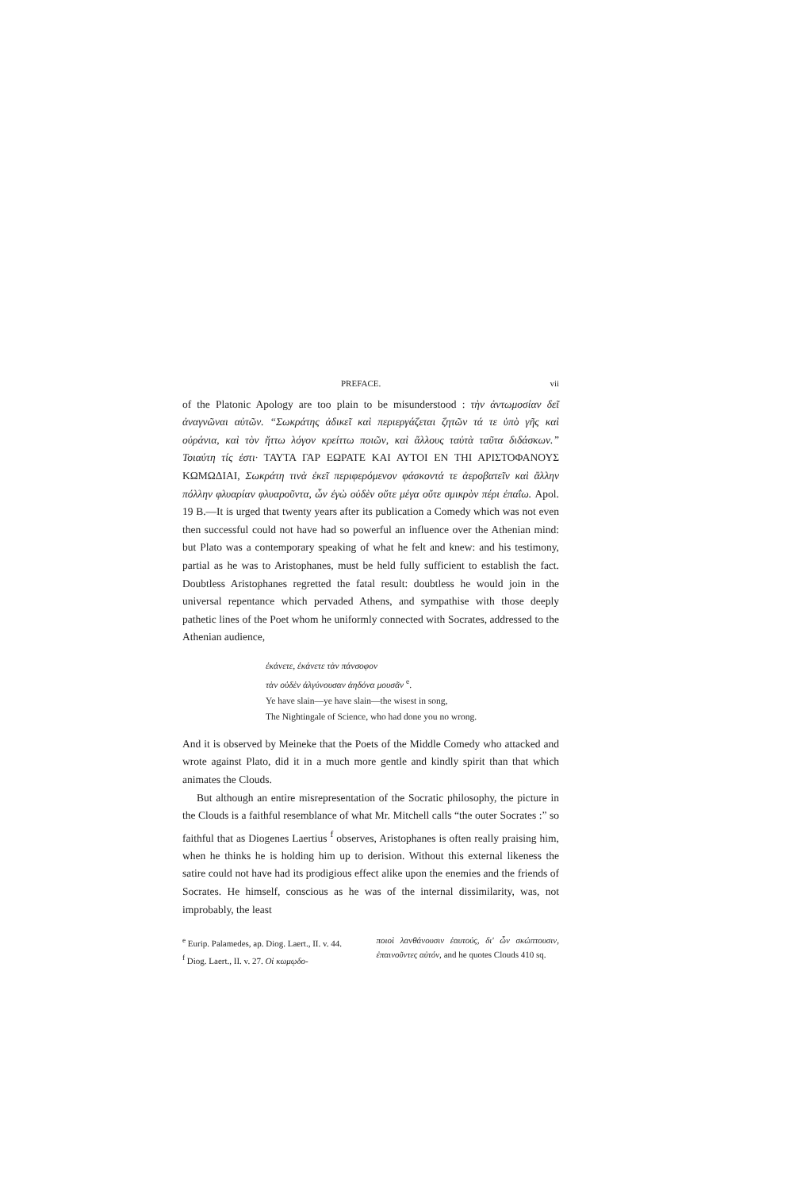PREFACE. vii
of the Platonic Apology are too plain to be misunderstood : τὴν ἀντωμοσίαν δεῖ ἀναγνῶναι αὐτῶν. “Σωκράτης ἀδικεῖ καὶ περιεργάζεται ζητῶν τά τε ὑπὸ γῆς καὶ οὐράνια, καὶ τὸν ἥττω λόγον κρείττω ποιῶν, καὶ ἄλλους ταὐτὰ ταῦτα διδάσκων.” Τοιαύτη τίς ἐστι· ΤΑΥΤΑ ΓΑΡ ΕΩΡΑΤΕ ΚΑΙ ΑΥΤΟΙ ΕΝ ΤΗΙ ΑΡΙΣΤΟΦΑΝΟΥΣ ΚΩΜΩΔΙΑΙ, Σωκράτη τινὰ ἐκεῖ περιφερόμενον φάσκοντά τε ἀεροβατεῖν καὶ ἄλλην πόλλην φλυαρίαν φλυαροῦντα, ὧν ἐγὼ οὐδὲν οὔτε μέγα οὔτε σμικρὸν πέρι ἐπαΐω. Apol. 19 B.—It is urged that twenty years after its publication a Comedy which was not even then successful could not have had so powerful an influence over the Athenian mind: but Plato was a contemporary speaking of what he felt and knew: and his testimony, partial as he was to Aristophanes, must be held fully sufficient to establish the fact. Doubtless Aristophanes regretted the fatal result: doubtless he would join in the universal repentance which pervaded Athens, and sympathise with those deeply pathetic lines of the Poet whom he uniformly connected with Socrates, addressed to the Athenian audience,
ἐκάνετε, ἐκάνετε τὰν πάνσοφον
τὰν οὐδὲν ἀλγύνουσαν ἀηδόνα μουσᾶν <sup>e</sup>.
Ye have slain—ye have slain—the wisest in song,
The Nightingale of Science, who had done you no wrong.
And it is observed by Meineke that the Poets of the Middle Comedy who attacked and wrote against Plato, did it in a much more gentle and kindly spirit than that which animates the Clouds.
But although an entire misrepresentation of the Socratic philosophy, the picture in the Clouds is a faithful resemblance of what Mr. Mitchell calls “the outer Socrates :” so faithful that as Diogenes Laertius <sup>f</sup> observes, Aristophanes is often really praising him, when he thinks he is holding him up to derision. Without this external likeness the satire could not have had its prodigious effect alike upon the enemies and the friends of Socrates. He himself, conscious as he was of the internal dissimilarity, was, not improbably, the least
<sup>e</sup> Eurip. Palamedes, ap. Diog. Laert., II. v. 44.
<sup>f</sup> Diog. Laert., II. v. 27. Οἱ κωμῳδο-
ποιοὶ λανθάνουσιν ἑαυτούς, δι' ὧν σκώπτουσιν, ἐπαινοῦντες αὐτόν, and he quotes Clouds 410 sq.